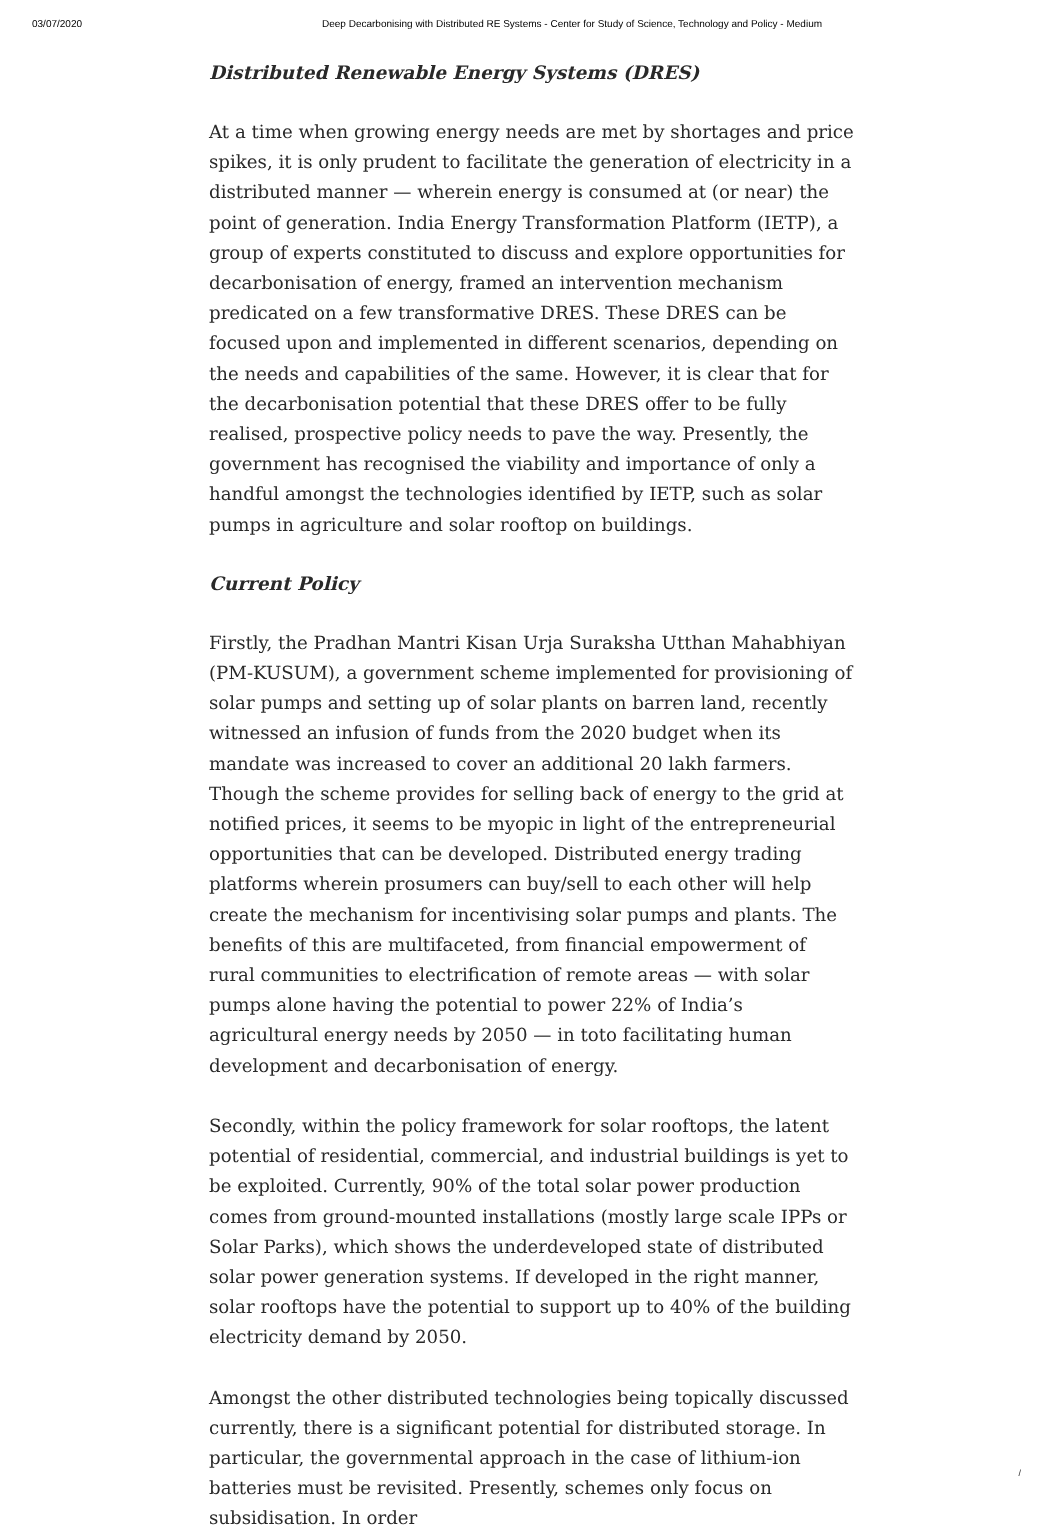03/07/2020 Deep Decarbonising with Distributed RE Systems - Center for Study of Science, Technology and Policy - Medium
Distributed Renewable Energy Systems (DRES)
At a time when growing energy needs are met by shortages and price spikes, it is only prudent to facilitate the generation of electricity in a distributed manner — wherein energy is consumed at (or near) the point of generation. India Energy Transformation Platform (IETP), a group of experts constituted to discuss and explore opportunities for decarbonisation of energy, framed an intervention mechanism predicated on a few transformative DRES. These DRES can be focused upon and implemented in different scenarios, depending on the needs and capabilities of the same. However, it is clear that for the decarbonisation potential that these DRES offer to be fully realised, prospective policy needs to pave the way. Presently, the government has recognised the viability and importance of only a handful amongst the technologies identified by IETP, such as solar pumps in agriculture and solar rooftop on buildings.
Current Policy
Firstly, the Pradhan Mantri Kisan Urja Suraksha Utthan Mahabhiyan (PM-KUSUM), a government scheme implemented for provisioning of solar pumps and setting up of solar plants on barren land, recently witnessed an infusion of funds from the 2020 budget when its mandate was increased to cover an additional 20 lakh farmers. Though the scheme provides for selling back of energy to the grid at notified prices, it seems to be myopic in light of the entrepreneurial opportunities that can be developed. Distributed energy trading platforms wherein prosumers can buy/sell to each other will help create the mechanism for incentivising solar pumps and plants. The benefits of this are multifaceted, from financial empowerment of rural communities to electrification of remote areas — with solar pumps alone having the potential to power 22% of India’s agricultural energy needs by 2050 — in toto facilitating human development and decarbonisation of energy.
Secondly, within the policy framework for solar rooftops, the latent potential of residential, commercial, and industrial buildings is yet to be exploited. Currently, 90% of the total solar power production comes from ground-mounted installations (mostly large scale IPPs or Solar Parks), which shows the underdeveloped state of distributed solar power generation systems. If developed in the right manner, solar rooftops have the potential to support up to 40% of the building electricity demand by 2050.
Amongst the other distributed technologies being topically discussed currently, there is a significant potential for distributed storage. In particular, the governmental approach in the case of lithium-ion batteries must be revisited. Presently, schemes only focus on subsidisation. In order
/